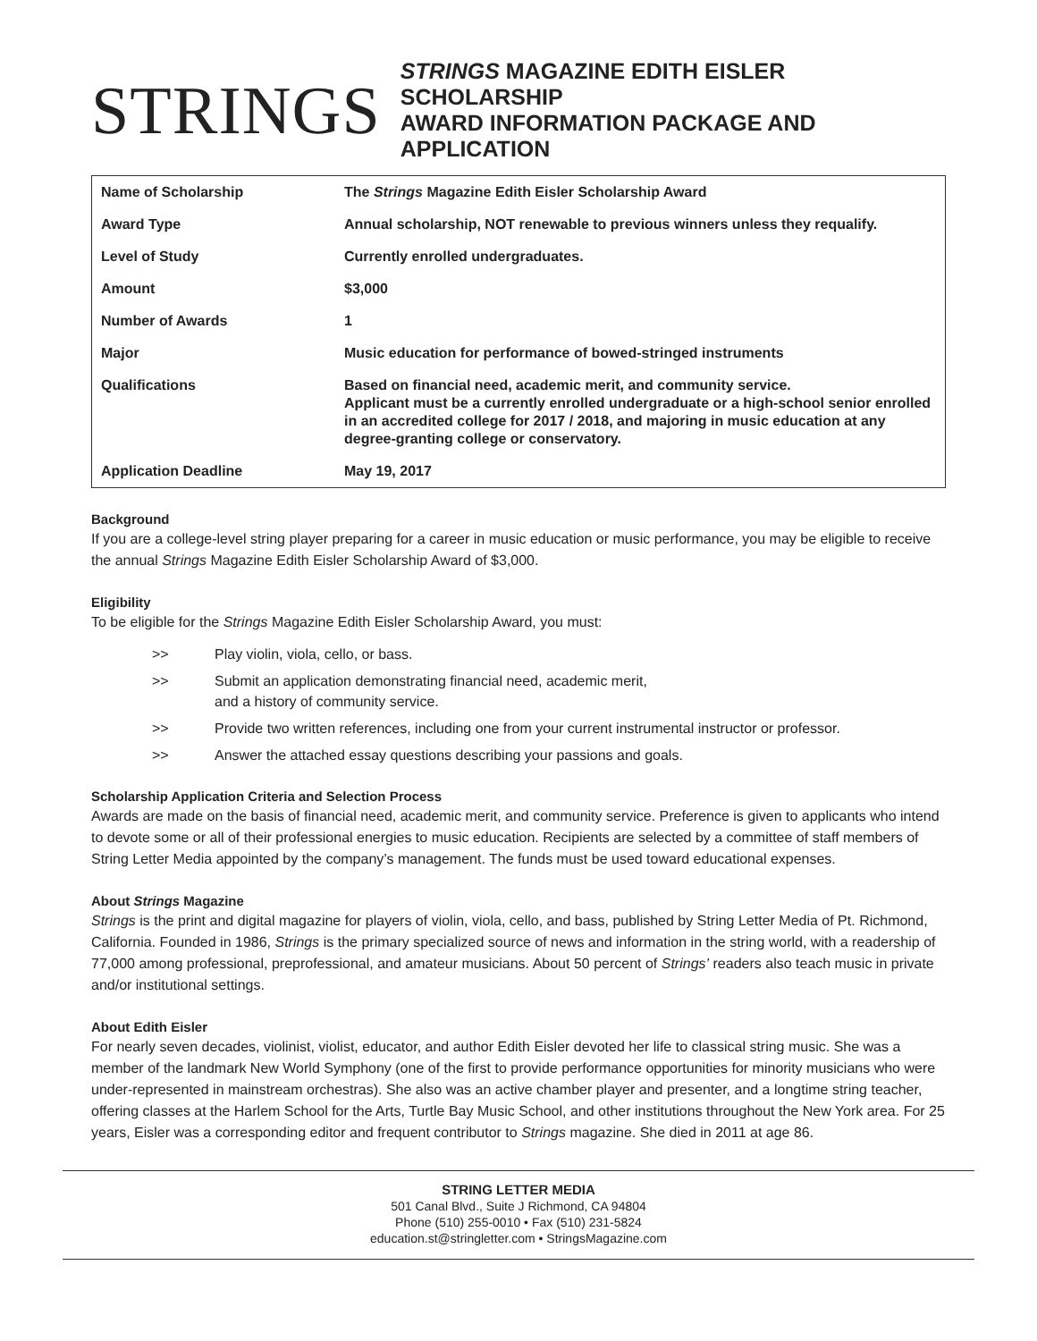STRINGS
STRINGS MAGAZINE EDITH EISLER SCHOLARSHIP
AWARD INFORMATION PACKAGE AND APPLICATION
| Name of Scholarship | The Strings Magazine Edith Eisler Scholarship Award |
| Award Type | Annual scholarship, NOT renewable to previous winners unless they requalify. |
| Level of Study | Currently enrolled undergraduates. |
| Amount | $3,000 |
| Number of Awards | 1 |
| Major | Music education for performance of bowed-stringed instruments |
| Qualifications | Based on financial need, academic merit, and community service. Applicant must be a currently enrolled undergraduate or a high-school senior enrolled in an accredited college for 2017 / 2018, and majoring in music education at any degree-granting college or conservatory. |
| Application Deadline | May 19, 2017 |
Background
If you are a college-level string player preparing for a career in music education or music performance, you may be eligible to receive the annual Strings Magazine Edith Eisler Scholarship Award of $3,000.
Eligibility
To be eligible for the Strings Magazine Edith Eisler Scholarship Award, you must:
>> Play violin, viola, cello, or bass.
>> Submit an application demonstrating financial need, academic merit,
and a history of community service.
>> Provide two written references, including one from your current instrumental instructor or professor.
>> Answer the attached essay questions describing your passions and goals.
Scholarship Application Criteria and Selection Process
Awards are made on the basis of financial need, academic merit, and community service. Preference is given to applicants who intend to devote some or all of their professional energies to music education. Recipients are selected by a committee of staff members of String Letter Media appointed by the company’s management. The funds must be used toward educational expenses.
About Strings Magazine
Strings is the print and digital magazine for players of violin, viola, cello, and bass, published by String Letter Media of Pt. Richmond, California. Founded in 1986, Strings is the primary specialized source of news and information in the string world, with a readership of 77,000 among professional, preprofessional, and amateur musicians. About 50 percent of Strings’ readers also teach music in private and/or institutional settings.
About Edith Eisler
For nearly seven decades, violinist, violist, educator, and author Edith Eisler devoted her life to classical string music. She was a member of the landmark New World Symphony (one of the first to provide performance opportunities for minority musicians who were under-represented in mainstream orchestras). She also was an active chamber player and presenter, and a longtime string teacher, offering classes at the Harlem School for the Arts, Turtle Bay Music School, and other institutions throughout the New York area. For 25 years, Eisler was a corresponding editor and frequent contributor to Strings magazine. She died in 2011 at age 86.
STRING LETTER MEDIA
501 Canal Blvd., Suite J Richmond, CA 94804
Phone (510) 255-0010 • Fax (510) 231-5824
education.st@stringletter.com • StringsMagazine.com